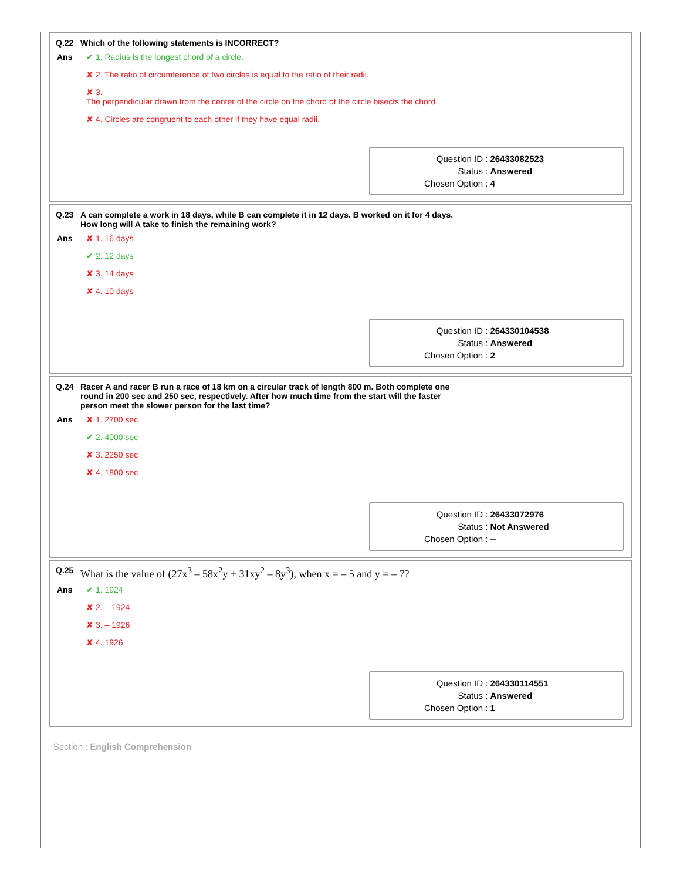Q.22 Which of the following statements is INCORRECT?
Ans ✔ 1. Radius is the longest chord of a circle.
✘ 2. The ratio of circumference of two circles is equal to the ratio of their radii.
✘ 3.
The perpendicular drawn from the center of the circle on the chord of the circle bisects the chord.
✘ 4. Circles are congruent to each other if they have equal radii.
| Question ID : | 26433082523 |
| Status : | Answered |
| Chosen Option : | 4 |
Q.23 A can complete a work in 18 days, while B can complete it in 12 days. B worked on it for 4 days. How long will A take to finish the remaining work?
Ans ✘ 1. 16 days
✔ 2. 12 days
✘ 3. 14 days
✘ 4. 10 days
| Question ID : | 264330104538 |
| Status : | Answered |
| Chosen Option : | 2 |
Q.24 Racer A and racer B run a race of 18 km on a circular track of length 800 m. Both complete one round in 200 sec and 250 sec, respectively. After how much time from the start will the faster person meet the slower person for the last time?
Ans ✘ 1. 2700 sec
✔ 2. 4000 sec
✘ 3. 2250 sec
✘ 4. 1800 sec
| Question ID : | 26433072976 |
| Status : | Not Answered |
| Chosen Option : | -- |
Q.25 What is the value of (27x<sup>3</sup> – 58x<sup>2</sup>y + 31xy<sup>2</sup> – 8y<sup>3</sup>), when x = – 5 and y = – 7?
Ans ✔ 1. 1924
✘ 2. – 1924
✘ 3. – 1926
✘ 4. 1926
| Question ID : | 264330114551 |
| Status : | Answered |
| Chosen Option : | 1 |
Section : English Comprehension